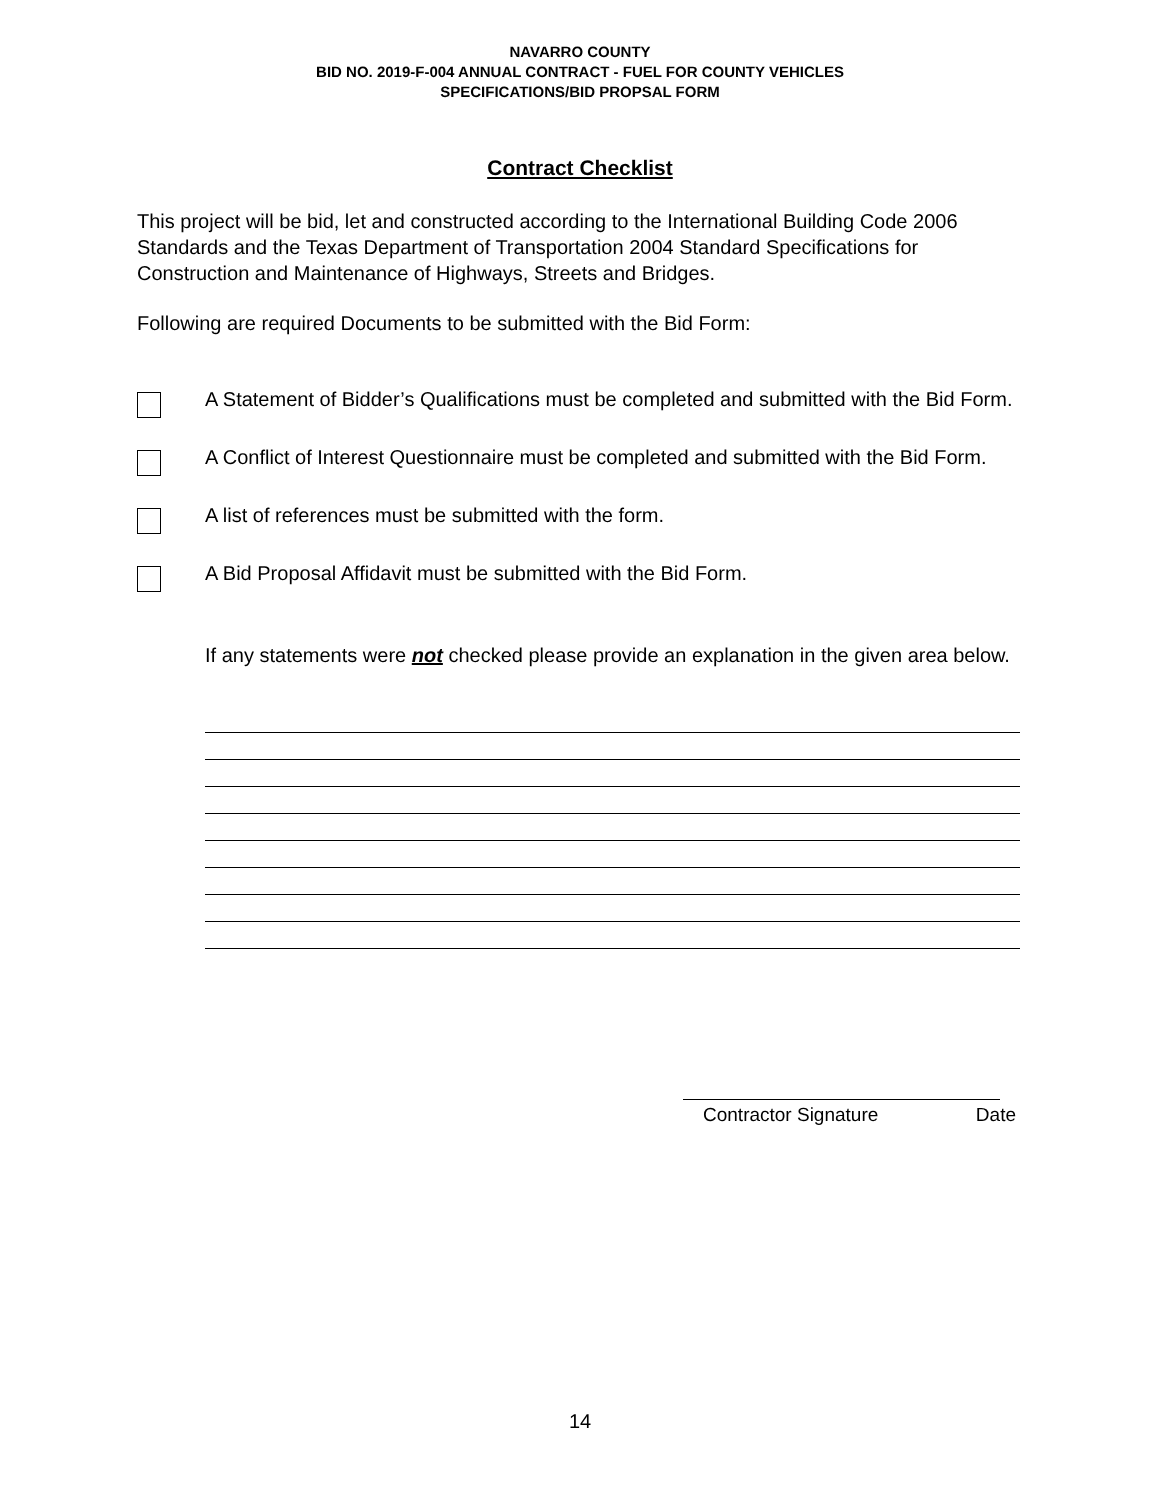NAVARRO COUNTY
BID NO. 2019-F-004 ANNUAL CONTRACT - FUEL FOR COUNTY VEHICLES
SPECIFICATIONS/BID PROPSAL FORM
Contract Checklist
This project will be bid, let and constructed according to the International Building Code 2006 Standards and the Texas Department of Transportation 2004 Standard Specifications for Construction and Maintenance of Highways, Streets and Bridges.
Following are required Documents to be submitted with the Bid Form:
A Statement of Bidder’s Qualifications must be completed and submitted with the Bid Form.
A Conflict of Interest Questionnaire must be completed and submitted with the Bid Form.
A list of references must be submitted with the form.
A Bid Proposal Affidavit must be submitted with the Bid Form.
If any statements were not checked please provide an explanation in the given area below.
Contractor Signature Date
14